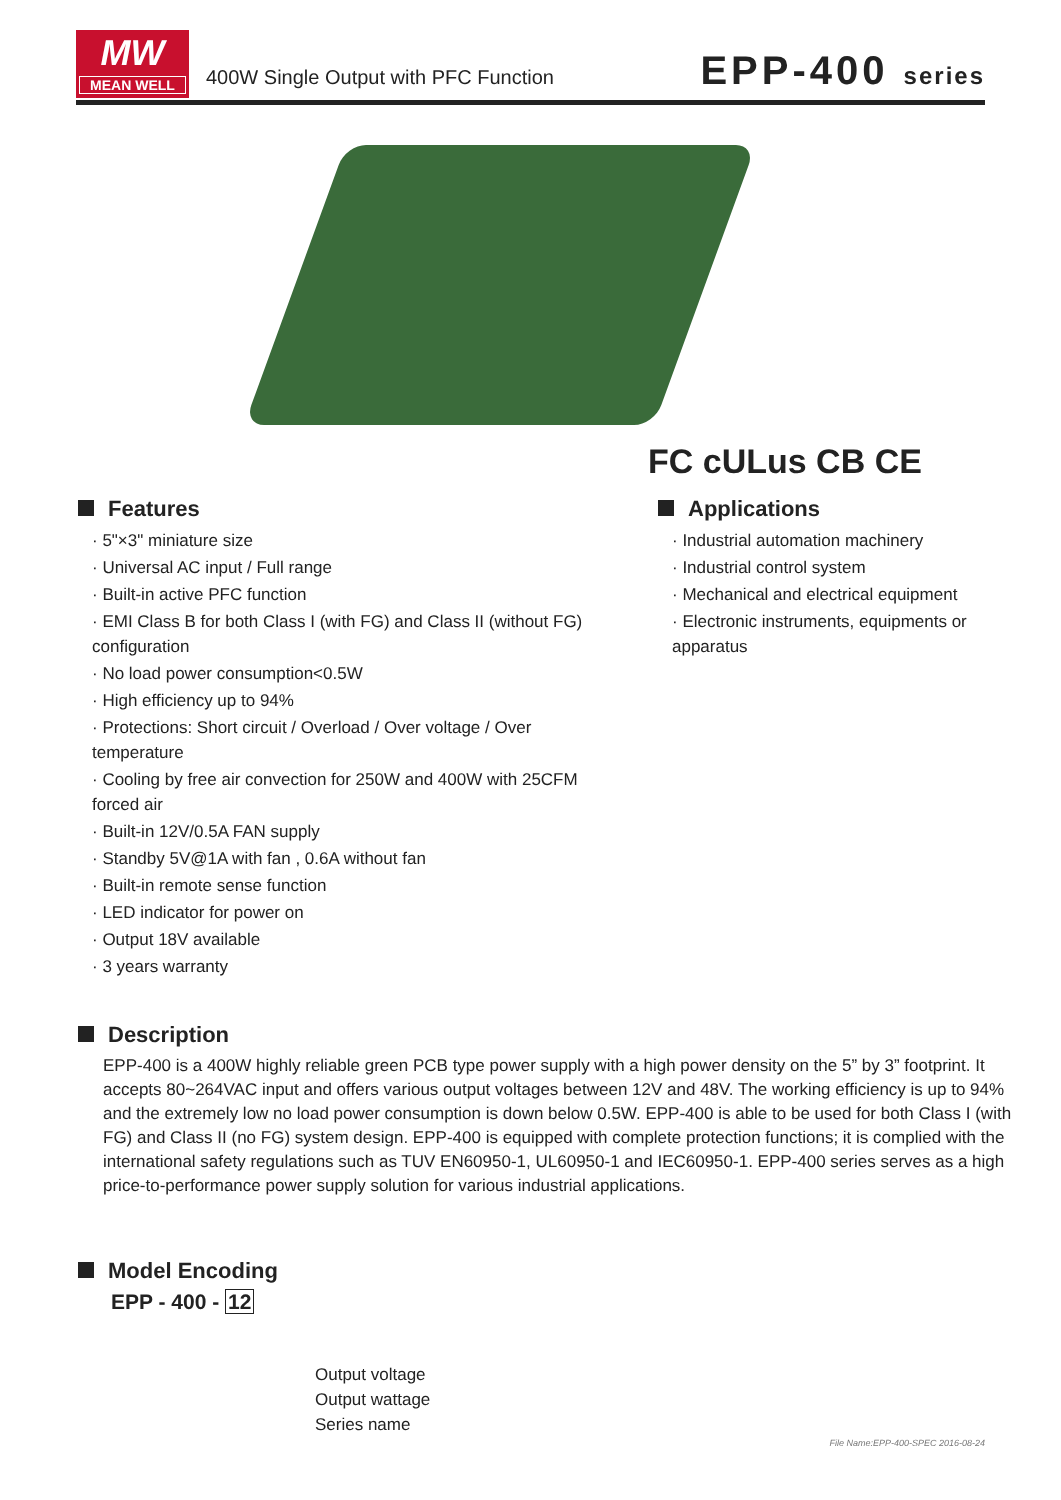MW
MEAN WELL
400W Single Output with PFC Function
EPP-400 series
FC cULus CB CE
Features
· 5"×3" miniature size
· Universal AC input / Full range
· Built-in active PFC function
· EMI Class B for both Class I (with FG) and Class II (without FG) configuration
· No load power consumption<0.5W
· High efficiency up to 94%
· Protections: Short circuit / Overload / Over voltage / Over temperature
· Cooling by free air convection for 250W and 400W with 25CFM forced air
· Built-in 12V/0.5A FAN supply
· Standby 5V@1A with fan , 0.6A without fan
· Built-in remote sense function
· LED indicator for power on
· Output 18V available
· 3 years warranty
Applications
· Industrial automation machinery
· Industrial control system
· Mechanical and electrical equipment
· Electronic instruments, equipments or apparatus
Description
EPP-400 is a 400W highly reliable green PCB type power supply with a high power density on the 5” by 3” footprint. It accepts 80~264VAC input and offers various output voltages between 12V and 48V. The working efficiency is up to 94% and the extremely low no load power consumption is down below 0.5W. EPP-400 is able to be used for both Class I (with FG) and Class II (no FG) system design. EPP-400 is equipped with complete protection functions; it is complied with the international safety regulations such as TUV EN60950-1, UL60950-1 and IEC60950-1. EPP-400 series serves as a high price-to-performance power supply solution for various industrial applications.
Model Encoding
EPP - 400 - 12
Output voltage
Output wattage
Series name
File Name:EPP-400-SPEC 2016-08-24